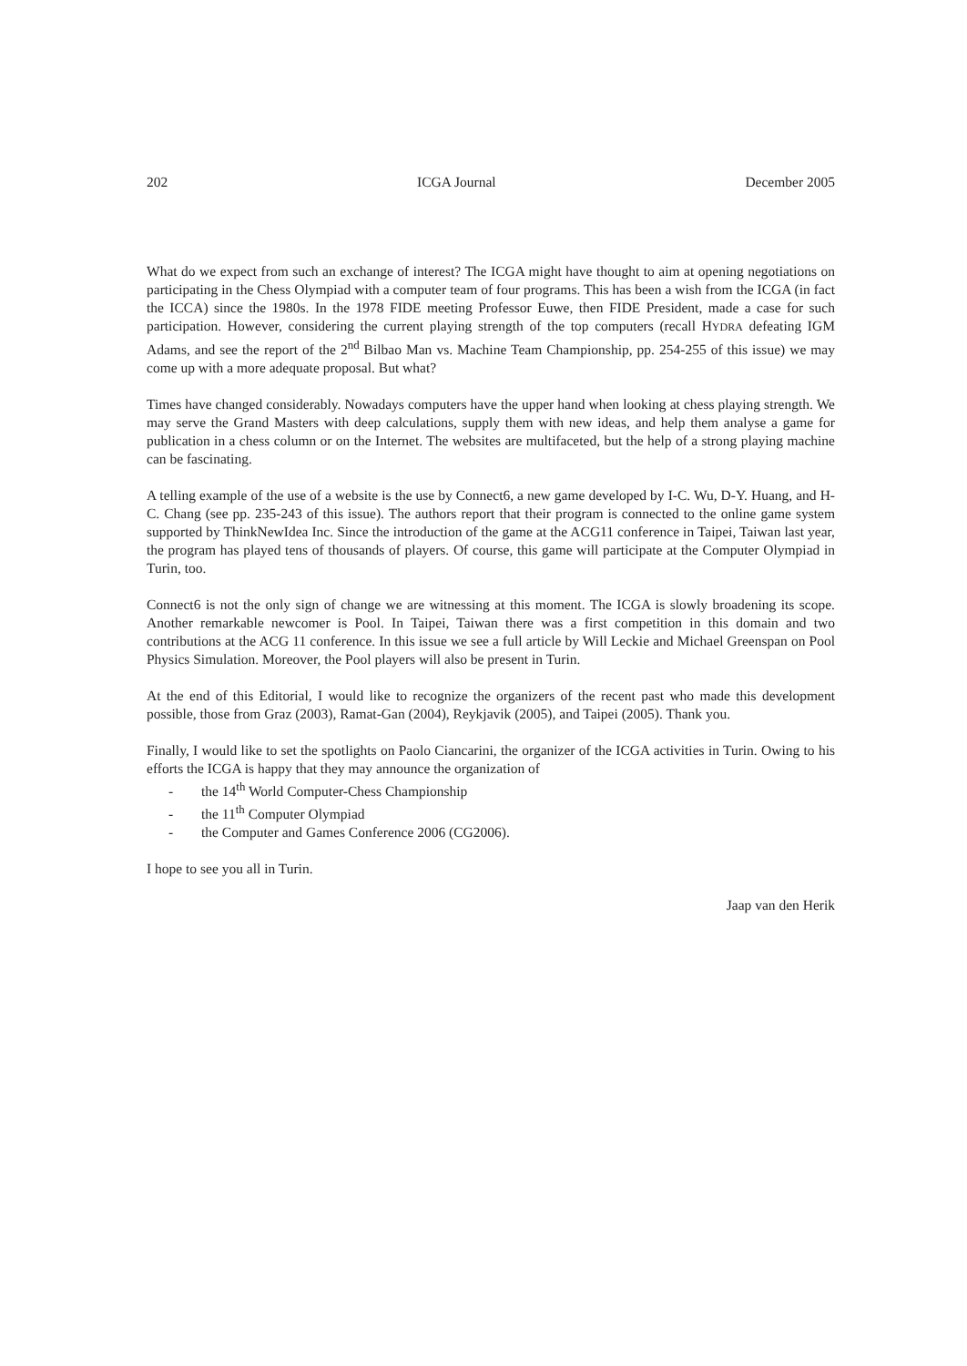202 ICGA Journal December 2005
What do we expect from such an exchange of interest? The ICGA might have thought to aim at opening negotiations on participating in the Chess Olympiad with a computer team of four programs. This has been a wish from the ICGA (in fact the ICCA) since the 1980s. In the 1978 FIDE meeting Professor Euwe, then FIDE President, made a case for such participation. However, considering the current playing strength of the top computers (recall HYDRA defeating IGM Adams, and see the report of the 2<sup>nd</sup> Bilbao Man vs. Machine Team Championship, pp. 254-255 of this issue) we may come up with a more adequate proposal. But what?
Times have changed considerably. Nowadays computers have the upper hand when looking at chess playing strength. We may serve the Grand Masters with deep calculations, supply them with new ideas, and help them analyse a game for publication in a chess column or on the Internet. The websites are multifaceted, but the help of a strong playing machine can be fascinating.
A telling example of the use of a website is the use by Connect6, a new game developed by I-C. Wu, D-Y. Huang, and H-C. Chang (see pp. 235-243 of this issue). The authors report that their program is connected to the online game system supported by ThinkNewIdea Inc. Since the introduction of the game at the ACG11 conference in Taipei, Taiwan last year, the program has played tens of thousands of players. Of course, this game will participate at the Computer Olympiad in Turin, too.
Connect6 is not the only sign of change we are witnessing at this moment. The ICGA is slowly broadening its scope. Another remarkable newcomer is Pool. In Taipei, Taiwan there was a first competition in this domain and two contributions at the ACG 11 conference. In this issue we see a full article by Will Leckie and Michael Greenspan on Pool Physics Simulation. Moreover, the Pool players will also be present in Turin.
At the end of this Editorial, I would like to recognize the organizers of the recent past who made this development possible, those from Graz (2003), Ramat-Gan (2004), Reykjavik (2005), and Taipei (2005). Thank you.
Finally, I would like to set the spotlights on Paolo Ciancarini, the organizer of the ICGA activities in Turin. Owing to his efforts the ICGA is happy that they may announce the organization of
- the 14<sup>th</sup> World Computer-Chess Championship
- the 11<sup>th</sup> Computer Olympiad
- the Computer and Games Conference 2006 (CG2006).
I hope to see you all in Turin.
Jaap van den Herik